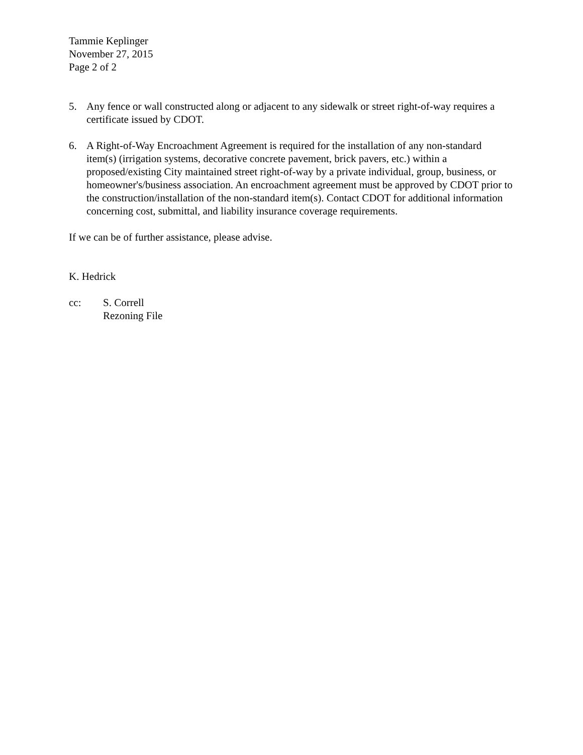Tammie Keplinger
November 27, 2015
Page 2 of 2
5. Any fence or wall constructed along or adjacent to any sidewalk or street right-of-way requires a certificate issued by CDOT.
6. A Right-of-Way Encroachment Agreement is required for the installation of any non-standard item(s) (irrigation systems, decorative concrete pavement, brick pavers, etc.) within a proposed/existing City maintained street right-of-way by a private individual, group, business, or homeowner's/business association. An encroachment agreement must be approved by CDOT prior to the construction/installation of the non-standard item(s). Contact CDOT for additional information concerning cost, submittal, and liability insurance coverage requirements.
If we can be of further assistance, please advise.
K. Hedrick
cc: S. Correll
Rezoning File